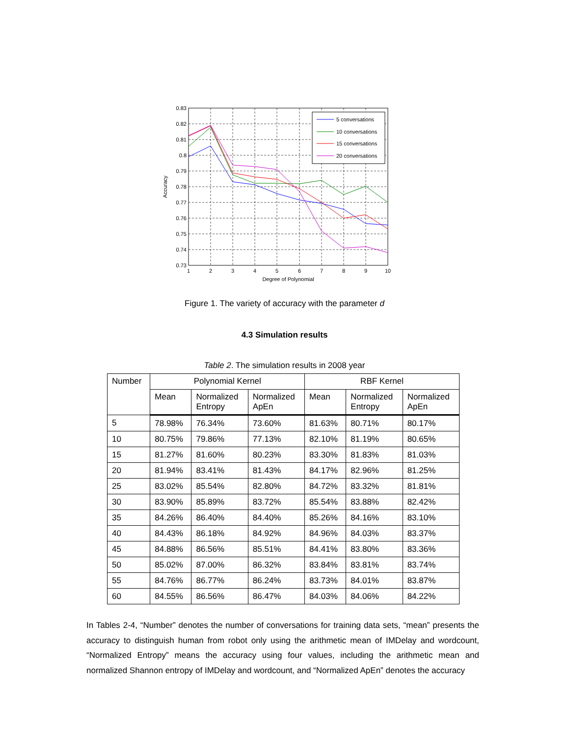0.83
0.82
0.81
0.8
0.79
0.78
0.77
0.76
0.75
0.74
0.73
1
2
3
4
5
6
7
8
9
10
Degree of Polynomial
Accuracy
5 conversations
10 conversations
15 conversations
20 conversations
Figure 1. The variety of accuracy with the parameter d
4.3 Simulation results
Table 2. The simulation results in 2008 year
| Number | Polynomial Kernel | | | RBF Kernel | | |
| --- | --- | --- | --- | --- | --- | --- |
| | Mean | Normalized Entropy | Normalized ApEn | Mean | Normalized Entropy | Normalized ApEn |
| 5 | 78.98% | 76.34% | 73.60% | 81.63% | 80.71% | 80.17% |
| 10 | 80.75% | 79.86% | 77.13% | 82.10% | 81.19% | 80.65% |
| 15 | 81.27% | 81.60% | 80.23% | 83.30% | 81.83% | 81.03% |
| 20 | 81.94% | 83.41% | 81.43% | 84.17% | 82.96% | 81.25% |
| 25 | 83.02% | 85.54% | 82.80% | 84.72% | 83.32% | 81.81% |
| 30 | 83.90% | 85.89% | 83.72% | 85.54% | 83.88% | 82.42% |
| 35 | 84.26% | 86.40% | 84.40% | 85.26% | 84.16% | 83.10% |
| 40 | 84.43% | 86.18% | 84.92% | 84.96% | 84.03% | 83.37% |
| 45 | 84.88% | 86.56% | 85.51% | 84.41% | 83.80% | 83.36% |
| 50 | 85.02% | 87.00% | 86.32% | 83.84% | 83.81% | 83.74% |
| 55 | 84.76% | 86.77% | 86.24% | 83.73% | 84.01% | 83.87% |
| 60 | 84.55% | 86.56% | 86.47% | 84.03% | 84.06% | 84.22% |
In Tables 2-4, “Number” denotes the number of conversations for training data sets, “mean” presents the accuracy to distinguish human from robot only using the arithmetic mean of IMDelay and wordcount, “Normalized Entropy” means the accuracy using four values, including the arithmetic mean and normalized Shannon entropy of IMDelay and wordcount, and “Normalized ApEn” denotes the accuracy